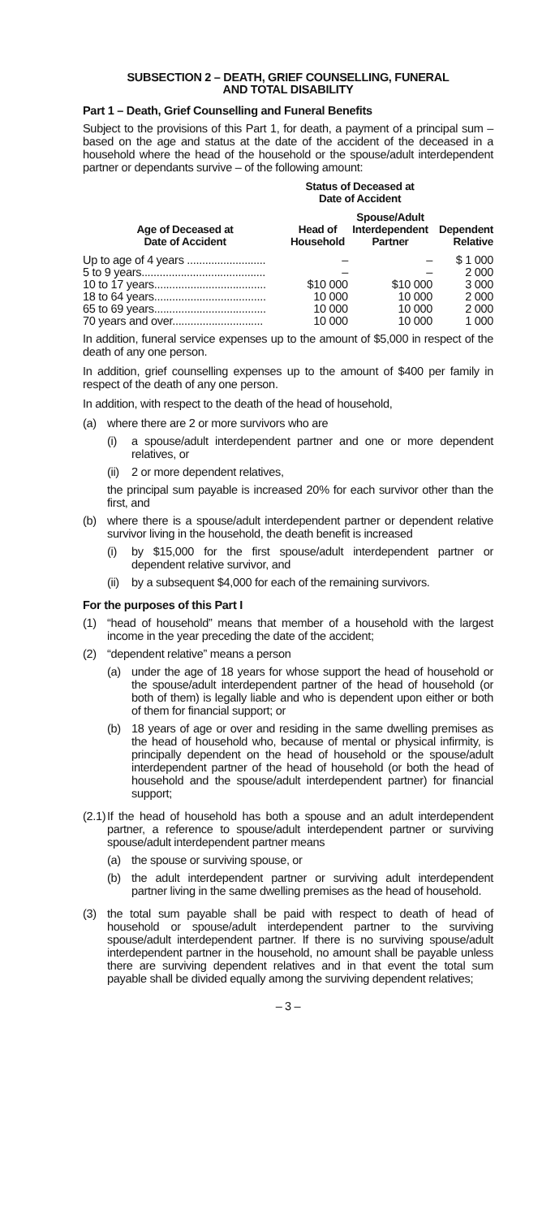SUBSECTION 2 – DEATH, GRIEF COUNSELLING, FUNERAL
AND TOTAL DISABILITY
Part 1 – Death, Grief Counselling and Funeral Benefits
Subject to the provisions of this Part 1, for death, a payment of a principal sum – based on the age and status at the date of the accident of the deceased in a household where the head of the household or the spouse/adult interdependent partner or dependants survive – of the following amount:
| | Status of Deceased at Date of Accident | | |
| --- | --- | --- | --- |
| Age of Deceased at Date of Accident | Head of Household | Spouse/Adult Interdependent Partner | Dependent Relative |
| Up to age of 4 years .......................... | – | – | $ 1 000 |
| 5 to 9 years......................................... | – | – | 2 000 |
| 10 to 17 years..................................... | $10 000 | $10 000 | 3 000 |
| 18 to 64 years..................................... | 10 000 | 10 000 | 2 000 |
| 65 to 69 years..................................... | 10 000 | 10 000 | 2 000 |
| 70 years and over.............................. | 10 000 | 10 000 | 1 000 |
In addition, funeral service expenses up to the amount of $5,000 in respect of the death of any one person.
In addition, grief counselling expenses up to the amount of $400 per family in respect of the death of any one person.
In addition, with respect to the death of the head of household,
(a) where there are 2 or more survivors who are
(i) a spouse/adult interdependent partner and one or more dependent relatives, or
(ii) 2 or more dependent relatives,
the principal sum payable is increased 20% for each survivor other than the first, and
(b) where there is a spouse/adult interdependent partner or dependent relative survivor living in the household, the death benefit is increased
(i) by $15,000 for the first spouse/adult interdependent partner or dependent relative survivor, and
(ii) by a subsequent $4,000 for each of the remaining survivors.
For the purposes of this Part I
(1) “head of household” means that member of a household with the largest income in the year preceding the date of the accident;
(2) “dependent relative” means a person
(a) under the age of 18 years for whose support the head of household or the spouse/adult interdependent partner of the head of household (or both of them) is legally liable and who is dependent upon either or both of them for financial support; or
(b) 18 years of age or over and residing in the same dwelling premises as the head of household who, because of mental or physical infirmity, is principally dependent on the head of household or the spouse/adult interdependent partner of the head of household (or both the head of household and the spouse/adult interdependent partner) for financial support;
(2.1) If the head of household has both a spouse and an adult interdependent partner, a reference to spouse/adult interdependent partner or surviving spouse/adult interdependent partner means
(a) the spouse or surviving spouse, or
(b) the adult interdependent partner or surviving adult interdependent partner living in the same dwelling premises as the head of household.
(3) the total sum payable shall be paid with respect to death of head of household or spouse/adult interdependent partner to the surviving spouse/adult interdependent partner. If there is no surviving spouse/adult interdependent partner in the household, no amount shall be payable unless there are surviving dependent relatives and in that event the total sum payable shall be divided equally among the surviving dependent relatives;
– 3 –